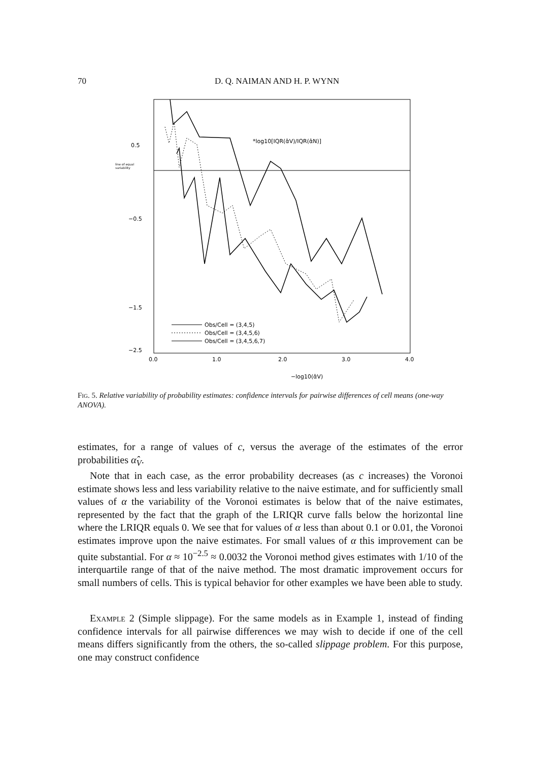70 D. Q. NAIMAN AND H. P. WYNN
0.5
line of equal
variability
−0.5
−1.5
−2.5
0.0
1.0
2.0
3.0
4.0
−log10(α̂V)
*log10[IQR(α̂V)/IQR(α̂N)]
Obs/Cell = (3,4,5)
Obs/Cell = (3,4,5,6)
Obs/Cell = (3,4,5,6,7)
Fig. 5. Relative variability of probability estimates: confidence intervals for pairwise differences of cell means (one-way ANOVA).
estimates, for a range of values of c, versus the average of the estimates of the error probabilities α̂<sub>V</sub>.
Note that in each case, as the error probability decreases (as c increases) the Voronoi estimate shows less and less variability relative to the naive estimate, and for sufficiently small values of α the variability of the Voronoi estimates is below that of the naive estimates, represented by the fact that the graph of the LRIQR curve falls below the horizontal line where the LRIQR equals 0. We see that for values of α less than about 0.1 or 0.01, the Voronoi estimates improve upon the naive estimates. For small values of α this improvement can be quite substantial. For α ≈ 10<sup>−2.5</sup> ≈ 0.0032 the Voronoi method gives estimates with 1/10 of the interquartile range of that of the naive method. The most dramatic improvement occurs for small numbers of cells. This is typical behavior for other examples we have been able to study.
Example 2 (Simple slippage). For the same models as in Example 1, instead of finding confidence intervals for all pairwise differences we may wish to decide if one of the cell means differs significantly from the others, the so-called slippage problem. For this purpose, one may construct confidence